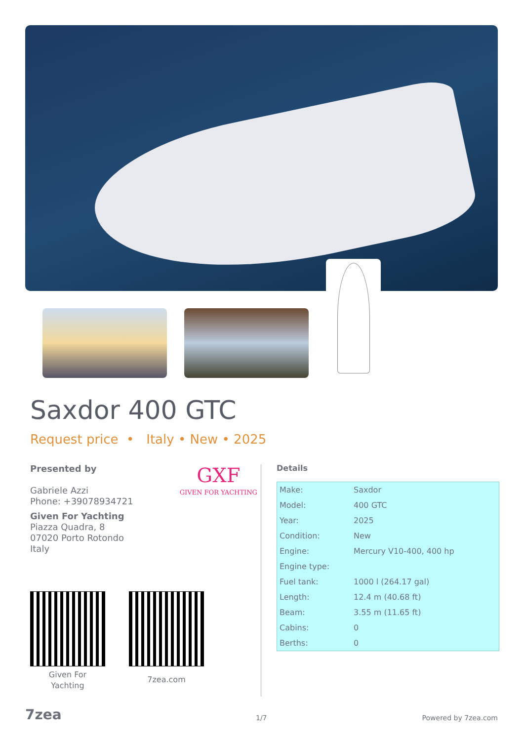Saxdor 400 GTC
Request price • Italy • New • 2025
Presented by
Gabriele Azzi
Phone: +39078934721
Given For Yachting
Piazza Quadra, 8
07020 Porto Rotondo
Italy
GXF
GIVEN FOR YACHTING
Given For
Yachting
7zea.com
Details
| Make: | Saxdor |
| Model: | 400 GTC |
| Year: | 2025 |
| Condition: | New |
| Engine: | Mercury V10-400, 400 hp |
| Engine type: | |
| Fuel tank: | 1000 l (264.17 gal) |
| Length: | 12.4 m (40.68 ft) |
| Beam: | 3.55 m (11.65 ft) |
| Cabins: | 0 |
| Berths: | 0 |
7zea 1/7 Powered by 7zea.com